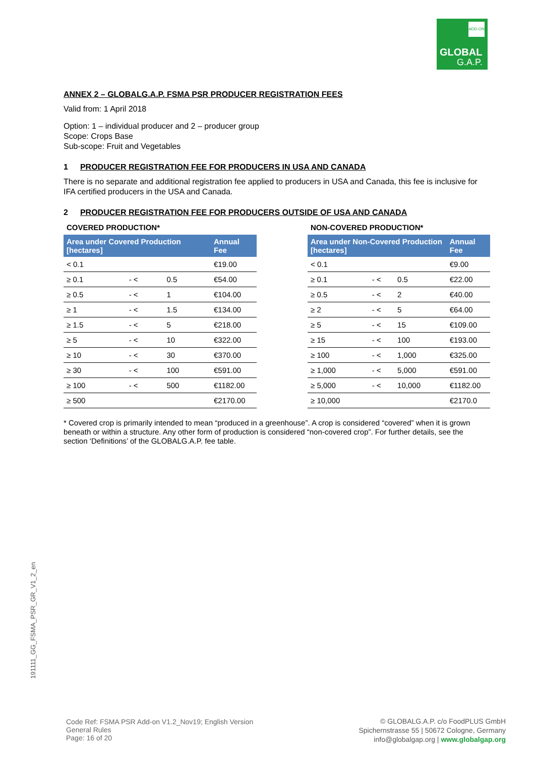ADD-ON
GLOBAL
G.A.P.
ANNEX 2 – GLOBALG.A.P. FSMA PSR PRODUCER REGISTRATION FEES
Valid from: 1 April 2018
Option: 1 – individual producer and 2 – producer group
Scope: Crops Base
Sub-scope: Fruit and Vegetables
1 PRODUCER REGISTRATION FEE FOR PRODUCERS IN USA AND CANADA
There is no separate and additional registration fee applied to producers in USA and Canada, this fee is inclusive for IFA certified producers in the USA and Canada.
2 PRODUCER REGISTRATION FEE FOR PRODUCERS OUTSIDE OF USA AND CANADA
COVERED PRODUCTION*
| Area under Covered Production [hectares] | | | Annual Fee |
| --- | --- | --- | --- |
| < 0.1 | | | €19.00 |
| ≥ 0.1 | - < | 0.5 | €54.00 |
| ≥ 0.5 | - < | 1 | €104.00 |
| ≥ 1 | - < | 1.5 | €134.00 |
| ≥ 1.5 | - < | 5 | €218.00 |
| ≥ 5 | - < | 10 | €322.00 |
| ≥ 10 | - < | 30 | €370.00 |
| ≥ 30 | - < | 100 | €591.00 |
| ≥ 100 | - < | 500 | €1182.00 |
| ≥ 500 | | | €2170.00 |
NON-COVERED PRODUCTION*
| Area under Non-Covered Production [hectares] | | | Annual Fee |
| --- | --- | --- | --- |
| < 0.1 | | | €9.00 |
| ≥ 0.1 | - < | 0.5 | €22.00 |
| ≥ 0.5 | - < | 2 | €40.00 |
| ≥ 2 | - < | 5 | €64.00 |
| ≥ 5 | - < | 15 | €109.00 |
| ≥ 15 | - < | 100 | €193.00 |
| ≥ 100 | - < | 1,000 | €325.00 |
| ≥ 1,000 | - < | 5,000 | €591.00 |
| ≥ 5,000 | - < | 10,000 | €1182.00 |
| ≥ 10,000 | | | €2170.0 |
* Covered crop is primarily intended to mean “produced in a greenhouse”. A crop is considered “covered” when it is grown beneath or within a structure. Any other form of production is considered “non-covered crop”. For further details, see the section ‘Definitions’ of the GLOBALG.A.P. fee table.
191111_GG_FSMA_PSR_GR_V1_2_en
Code Ref: FSMA PSR Add-on V1.2_Nov19; English Version
General Rules
Page: 16 of 20
© GLOBALG.A.P. c/o FoodPLUS GmbH
Spichernstrasse 55 | 50672 Cologne, Germany
info@globalgap.org | www.globalgap.org